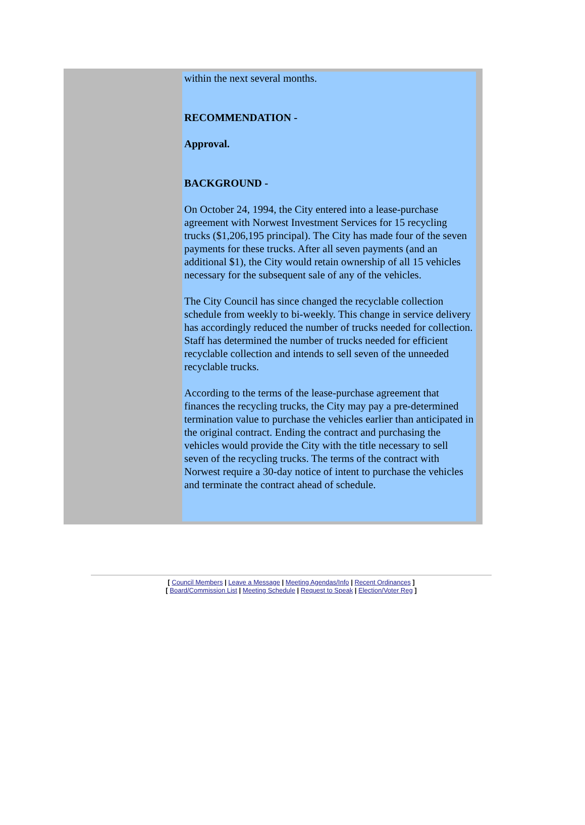within the next several months.
RECOMMENDATION -
Approval.
BACKGROUND -
On October 24, 1994, the City entered into a lease-purchase agreement with Norwest Investment Services for 15 recycling trucks ($1,206,195 principal). The City has made four of the seven payments for these trucks. After all seven payments (and an additional $1), the City would retain ownership of all 15 vehicles necessary for the subsequent sale of any of the vehicles.
The City Council has since changed the recyclable collection schedule from weekly to bi-weekly. This change in service delivery has accordingly reduced the number of trucks needed for collection. Staff has determined the number of trucks needed for efficient recyclable collection and intends to sell seven of the unneeded recyclable trucks.
According to the terms of the lease-purchase agreement that finances the recycling trucks, the City may pay a pre-determined termination value to purchase the vehicles earlier than anticipated in the original contract. Ending the contract and purchasing the vehicles would provide the City with the title necessary to sell seven of the recycling trucks. The terms of the contract with Norwest require a 30-day notice of intent to purchase the vehicles and terminate the contract ahead of schedule.
[ Council Members | Leave a Message | Meeting Agendas/Info | Recent Ordinances ]
[ Board/Commission List | Meeting Schedule | Request to Speak | Election/Voter Reg ]